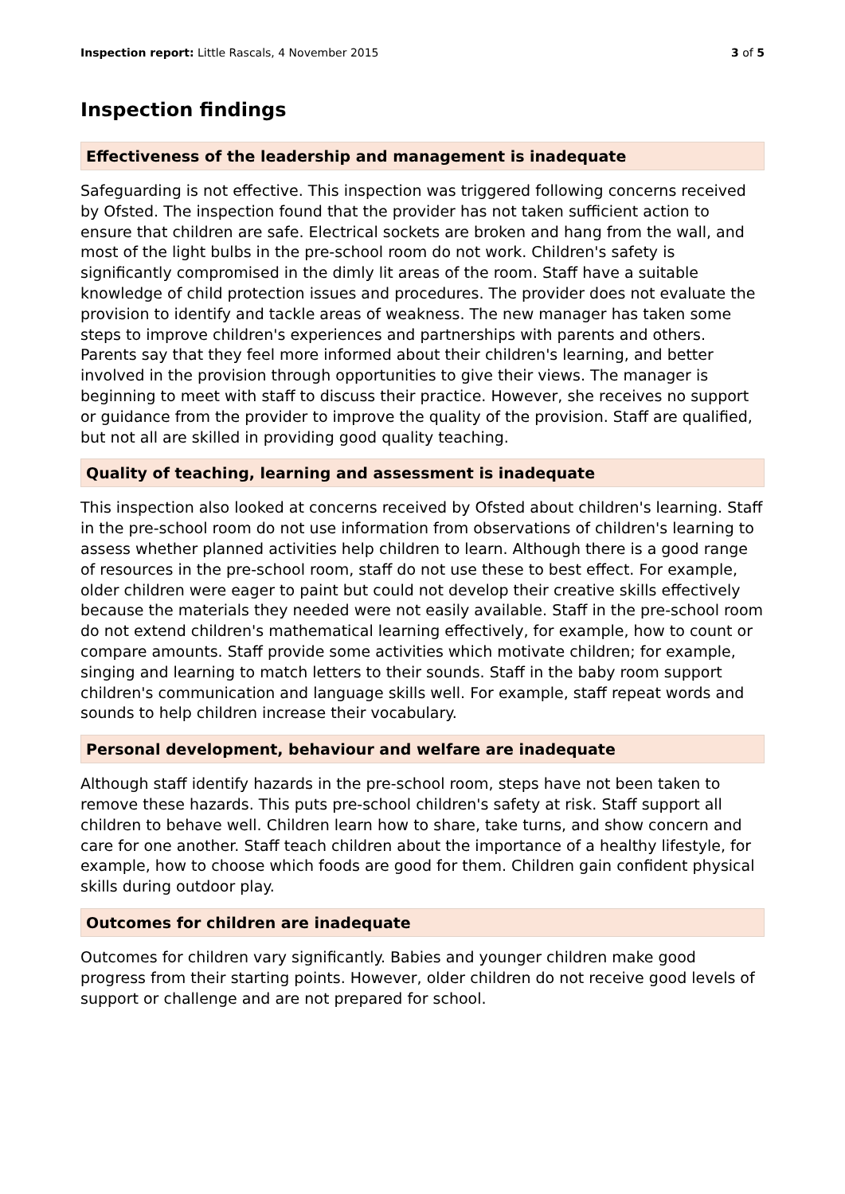Inspection report: Little Rascals, 4 November 2015
3 of 5
Inspection findings
Effectiveness of the leadership and management is inadequate
Safeguarding is not effective. This inspection was triggered following concerns received by Ofsted. The inspection found that the provider has not taken sufficient action to ensure that children are safe. Electrical sockets are broken and hang from the wall, and most of the light bulbs in the pre-school room do not work. Children's safety is significantly compromised in the dimly lit areas of the room. Staff have a suitable knowledge of child protection issues and procedures. The provider does not evaluate the provision to identify and tackle areas of weakness. The new manager has taken some steps to improve children's experiences and partnerships with parents and others. Parents say that they feel more informed about their children's learning, and better involved in the provision through opportunities to give their views. The manager is beginning to meet with staff to discuss their practice. However, she receives no support or guidance from the provider to improve the quality of the provision. Staff are qualified, but not all are skilled in providing good quality teaching.
Quality of teaching, learning and assessment is inadequate
This inspection also looked at concerns received by Ofsted about children's learning. Staff in the pre-school room do not use information from observations of children's learning to assess whether planned activities help children to learn. Although there is a good range of resources in the pre-school room, staff do not use these to best effect. For example, older children were eager to paint but could not develop their creative skills effectively because the materials they needed were not easily available. Staff in the pre-school room do not extend children's mathematical learning effectively, for example, how to count or compare amounts. Staff provide some activities which motivate children; for example, singing and learning to match letters to their sounds. Staff in the baby room support children's communication and language skills well. For example, staff repeat words and sounds to help children increase their vocabulary.
Personal development, behaviour and welfare are inadequate
Although staff identify hazards in the pre-school room, steps have not been taken to remove these hazards. This puts pre-school children's safety at risk. Staff support all children to behave well. Children learn how to share, take turns, and show concern and care for one another. Staff teach children about the importance of a healthy lifestyle, for example, how to choose which foods are good for them. Children gain confident physical skills during outdoor play.
Outcomes for children are inadequate
Outcomes for children vary significantly. Babies and younger children make good progress from their starting points. However, older children do not receive good levels of support or challenge and are not prepared for school.